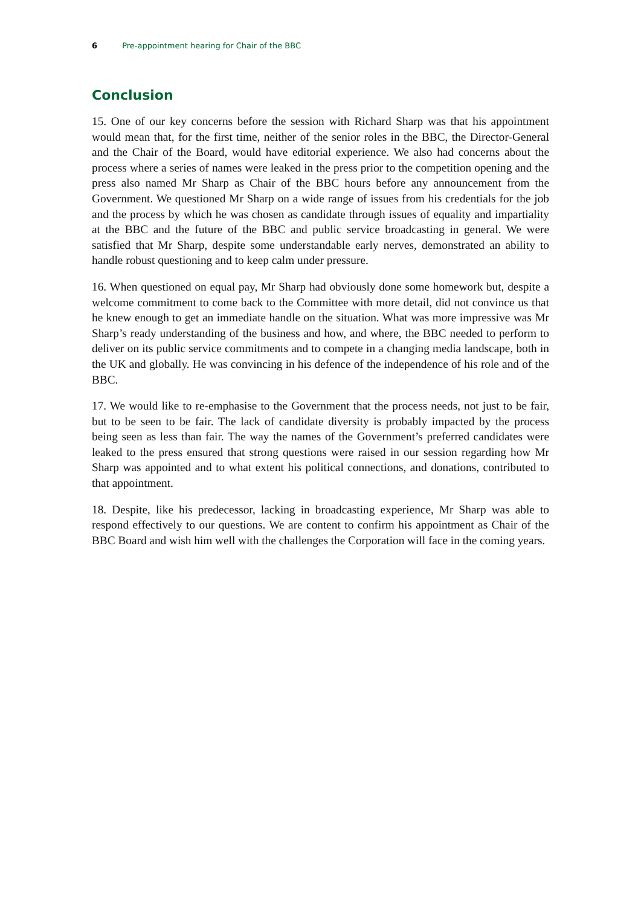6 Pre-appointment hearing for Chair of the BBC
Conclusion
15. One of our key concerns before the session with Richard Sharp was that his appointment would mean that, for the first time, neither of the senior roles in the BBC, the Director-General and the Chair of the Board, would have editorial experience. We also had concerns about the process where a series of names were leaked in the press prior to the competition opening and the press also named Mr Sharp as Chair of the BBC hours before any announcement from the Government. We questioned Mr Sharp on a wide range of issues from his credentials for the job and the process by which he was chosen as candidate through issues of equality and impartiality at the BBC and the future of the BBC and public service broadcasting in general. We were satisfied that Mr Sharp, despite some understandable early nerves, demonstrated an ability to handle robust questioning and to keep calm under pressure.
16. When questioned on equal pay, Mr Sharp had obviously done some homework but, despite a welcome commitment to come back to the Committee with more detail, did not convince us that he knew enough to get an immediate handle on the situation. What was more impressive was Mr Sharp’s ready understanding of the business and how, and where, the BBC needed to perform to deliver on its public service commitments and to compete in a changing media landscape, both in the UK and globally. He was convincing in his defence of the independence of his role and of the BBC.
17. We would like to re-emphasise to the Government that the process needs, not just to be fair, but to be seen to be fair. The lack of candidate diversity is probably impacted by the process being seen as less than fair. The way the names of the Government’s preferred candidates were leaked to the press ensured that strong questions were raised in our session regarding how Mr Sharp was appointed and to what extent his political connections, and donations, contributed to that appointment.
18. Despite, like his predecessor, lacking in broadcasting experience, Mr Sharp was able to respond effectively to our questions. We are content to confirm his appointment as Chair of the BBC Board and wish him well with the challenges the Corporation will face in the coming years.